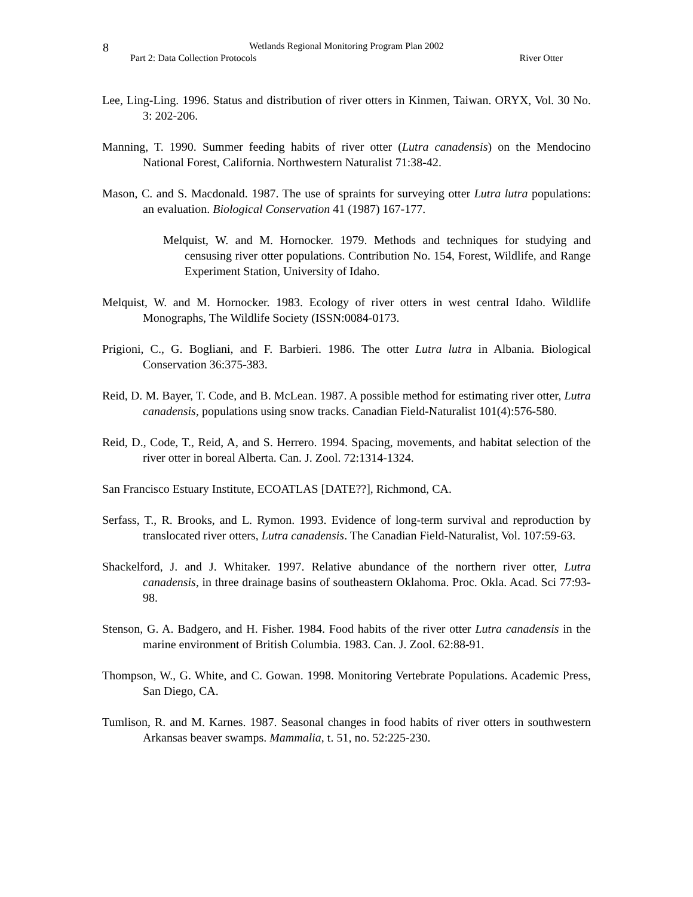8
Wetlands Regional Monitoring Program Plan 2002
Part 2: Data Collection Protocols River Otter
Lee, Ling-Ling. 1996. Status and distribution of river otters in Kinmen, Taiwan. ORYX, Vol. 30 No. 3: 202-206.
Manning, T. 1990. Summer feeding habits of river otter (Lutra canadensis) on the Mendocino National Forest, California. Northwestern Naturalist 71:38-42.
Mason, C. and S. Macdonald. 1987. The use of spraints for surveying otter Lutra lutra populations: an evaluation. Biological Conservation 41 (1987) 167-177.
Melquist, W. and M. Hornocker. 1979. Methods and techniques for studying and censusing river otter populations. Contribution No. 154, Forest, Wildlife, and Range Experiment Station, University of Idaho.
Melquist, W. and M. Hornocker. 1983. Ecology of river otters in west central Idaho. Wildlife Monographs, The Wildlife Society (ISSN:0084-0173.
Prigioni, C., G. Bogliani, and F. Barbieri. 1986. The otter Lutra lutra in Albania. Biological Conservation 36:375-383.
Reid, D. M. Bayer, T. Code, and B. McLean. 1987. A possible method for estimating river otter, Lutra canadensis, populations using snow tracks. Canadian Field-Naturalist 101(4):576-580.
Reid, D., Code, T., Reid, A, and S. Herrero. 1994. Spacing, movements, and habitat selection of the river otter in boreal Alberta. Can. J. Zool. 72:1314-1324.
San Francisco Estuary Institute, ECOATLAS [DATE??], Richmond, CA.
Serfass, T., R. Brooks, and L. Rymon. 1993. Evidence of long-term survival and reproduction by translocated river otters, Lutra canadensis. The Canadian Field-Naturalist, Vol. 107:59-63.
Shackelford, J. and J. Whitaker. 1997. Relative abundance of the northern river otter, Lutra canadensis, in three drainage basins of southeastern Oklahoma. Proc. Okla. Acad. Sci 77:93-98.
Stenson, G. A. Badgero, and H. Fisher. 1984. Food habits of the river otter Lutra canadensis in the marine environment of British Columbia. 1983. Can. J. Zool. 62:88-91.
Thompson, W., G. White, and C. Gowan. 1998. Monitoring Vertebrate Populations. Academic Press, San Diego, CA.
Tumlison, R. and M. Karnes. 1987. Seasonal changes in food habits of river otters in southwestern Arkansas beaver swamps. Mammalia, t. 51, no. 52:225-230.